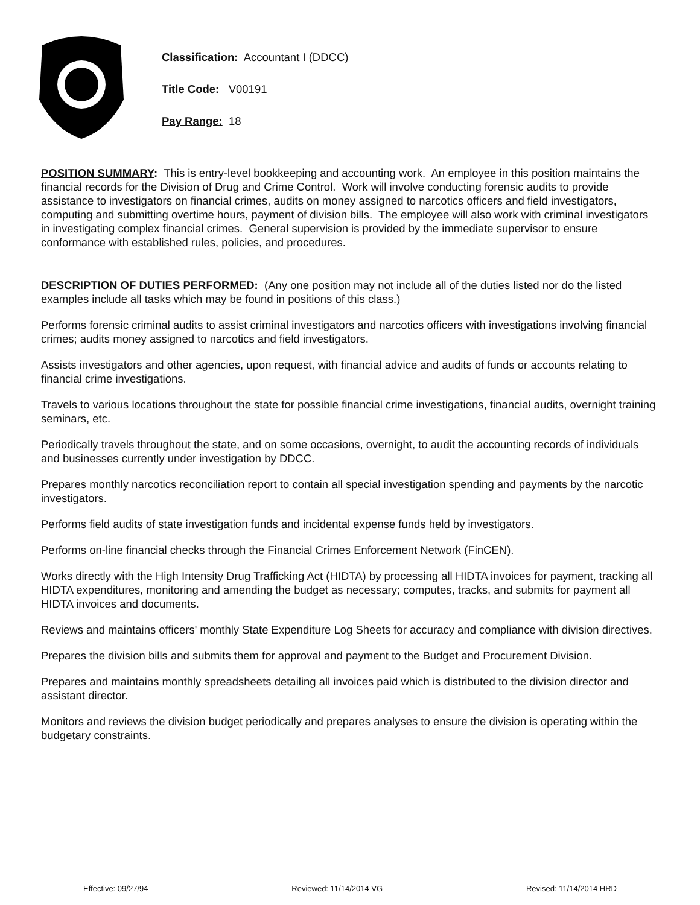Classification: Accountant I (DDCC)
Title Code: V00191
Pay Range: 18
POSITION SUMMARY: This is entry-level bookkeeping and accounting work. An employee in this position maintains the financial records for the Division of Drug and Crime Control. Work will involve conducting forensic audits to provide assistance to investigators on financial crimes, audits on money assigned to narcotics officers and field investigators, computing and submitting overtime hours, payment of division bills. The employee will also work with criminal investigators in investigating complex financial crimes. General supervision is provided by the immediate supervisor to ensure conformance with established rules, policies, and procedures.
DESCRIPTION OF DUTIES PERFORMED: (Any one position may not include all of the duties listed nor do the listed examples include all tasks which may be found in positions of this class.)
Performs forensic criminal audits to assist criminal investigators and narcotics officers with investigations involving financial crimes; audits money assigned to narcotics and field investigators.
Assists investigators and other agencies, upon request, with financial advice and audits of funds or accounts relating to financial crime investigations.
Travels to various locations throughout the state for possible financial crime investigations, financial audits, overnight training seminars, etc.
Periodically travels throughout the state, and on some occasions, overnight, to audit the accounting records of individuals and businesses currently under investigation by DDCC.
Prepares monthly narcotics reconciliation report to contain all special investigation spending and payments by the narcotic investigators.
Performs field audits of state investigation funds and incidental expense funds held by investigators.
Performs on-line financial checks through the Financial Crimes Enforcement Network (FinCEN).
Works directly with the High Intensity Drug Trafficking Act (HIDTA) by processing all HIDTA invoices for payment, tracking all HIDTA expenditures, monitoring and amending the budget as necessary; computes, tracks, and submits for payment all HIDTA invoices and documents.
Reviews and maintains officers' monthly State Expenditure Log Sheets for accuracy and compliance with division directives.
Prepares the division bills and submits them for approval and payment to the Budget and Procurement Division.
Prepares and maintains monthly spreadsheets detailing all invoices paid which is distributed to the division director and assistant director.
Monitors and reviews the division budget periodically and prepares analyses to ensure the division is operating within the budgetary constraints.
Effective: 09/27/94 Reviewed: 11/14/2014 VG Revised: 11/14/2014 HRD